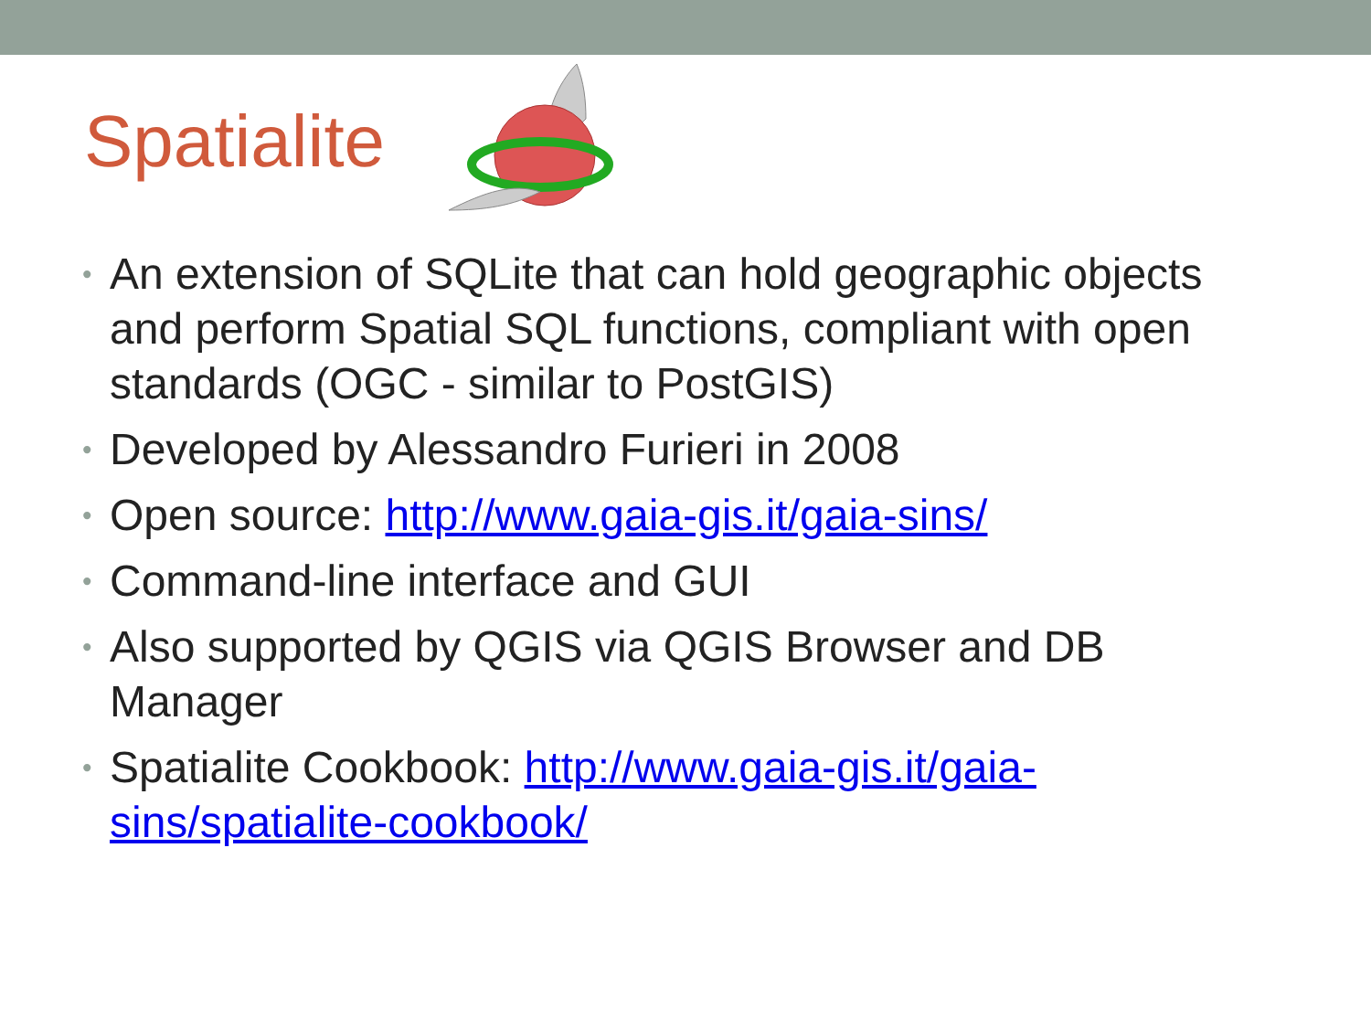Spatialite
• An extension of SQLite that can hold geographic objects and perform Spatial SQL functions, compliant with open standards (OGC - similar to PostGIS)
• Developed by Alessandro Furieri in 2008
• Open source: http://www.gaia-gis.it/gaia-sins/
• Command-line interface and GUI
• Also supported by QGIS via QGIS Browser and DB Manager
• Spatialite Cookbook: http://www.gaia-gis.it/gaia-sins/spatialite-cookbook/